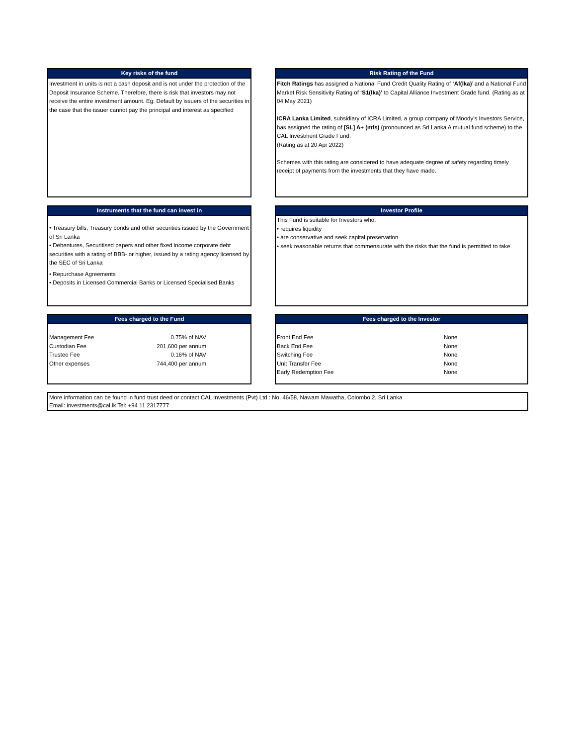Key risks of the fund
Investment in units is not a cash deposit and is not under the protection of the Deposit Insurance Scheme. Therefore, there is risk that investors may not receive the entire investment amount. Eg: Default by issuers of the securities in the case that the issuer cannot pay the principal and interest as specified
Risk Rating of the Fund
Fitch Ratings has assigned a National Fund Credit Quality Rating of ‘Af(lka)’ and a National Fund Market Risk Sensitivity Rating of ‘S1(lka)’ to Capital Alliance Investment Grade fund. (Rating as at 04 May 2021)
ICRA Lanka Limited, subsidiary of ICRA Limited, a group company of Moody’s Investors Service, has assigned the rating of [SL] A+ (mfs) (pronounced as Sri Lanka A mutual fund scheme) to the CAL Investment Grade Fund.
(Rating as at 20 Apr 2022)
Schemes with this rating are considered to have adequate degree of safety regarding timely receipt of payments from the investments that they have made.
Instruments that the fund can invest in
• Treasury bills, Treasury bonds and other securities issued by the Government of Sri Lanka
• Debentures, Securitised papers and other fixed income corporate debt securities with a rating of BBB- or higher, issued by a rating agency licensed by the SEC of Sri Lanka
• Repurchase Agreements
• Deposits in Licensed Commercial Banks or Licensed Specialised Banks
Investor Profile
This Fund is suitable for Investors who:
• requires liquidity
• are conservative and seek capital preservation
• seek reasonable returns that commensurate with the risks that the fund is permitted to take
Fees charged to the Fund
| Management Fee | 0.75% of NAV |
| Custodian Fee | 201,600 per annum |
| Trustee Fee | 0.16% of NAV |
| Other expenses | 744,400 per annum |
Fees charged to the Investor
| Front End Fee | None |
| Back End Fee | None |
| Switching Fee | None |
| Unit Transfer Fee | None |
| Early Redemption Fee | None |
More information can be found in fund trust deed or contact CAL Investments (Pvt) Ltd : No. 46/58, Nawam Mawatha, Colombo 2, Sri Lanka
Email: investments@cal.lk Tel: +94 11 2317777